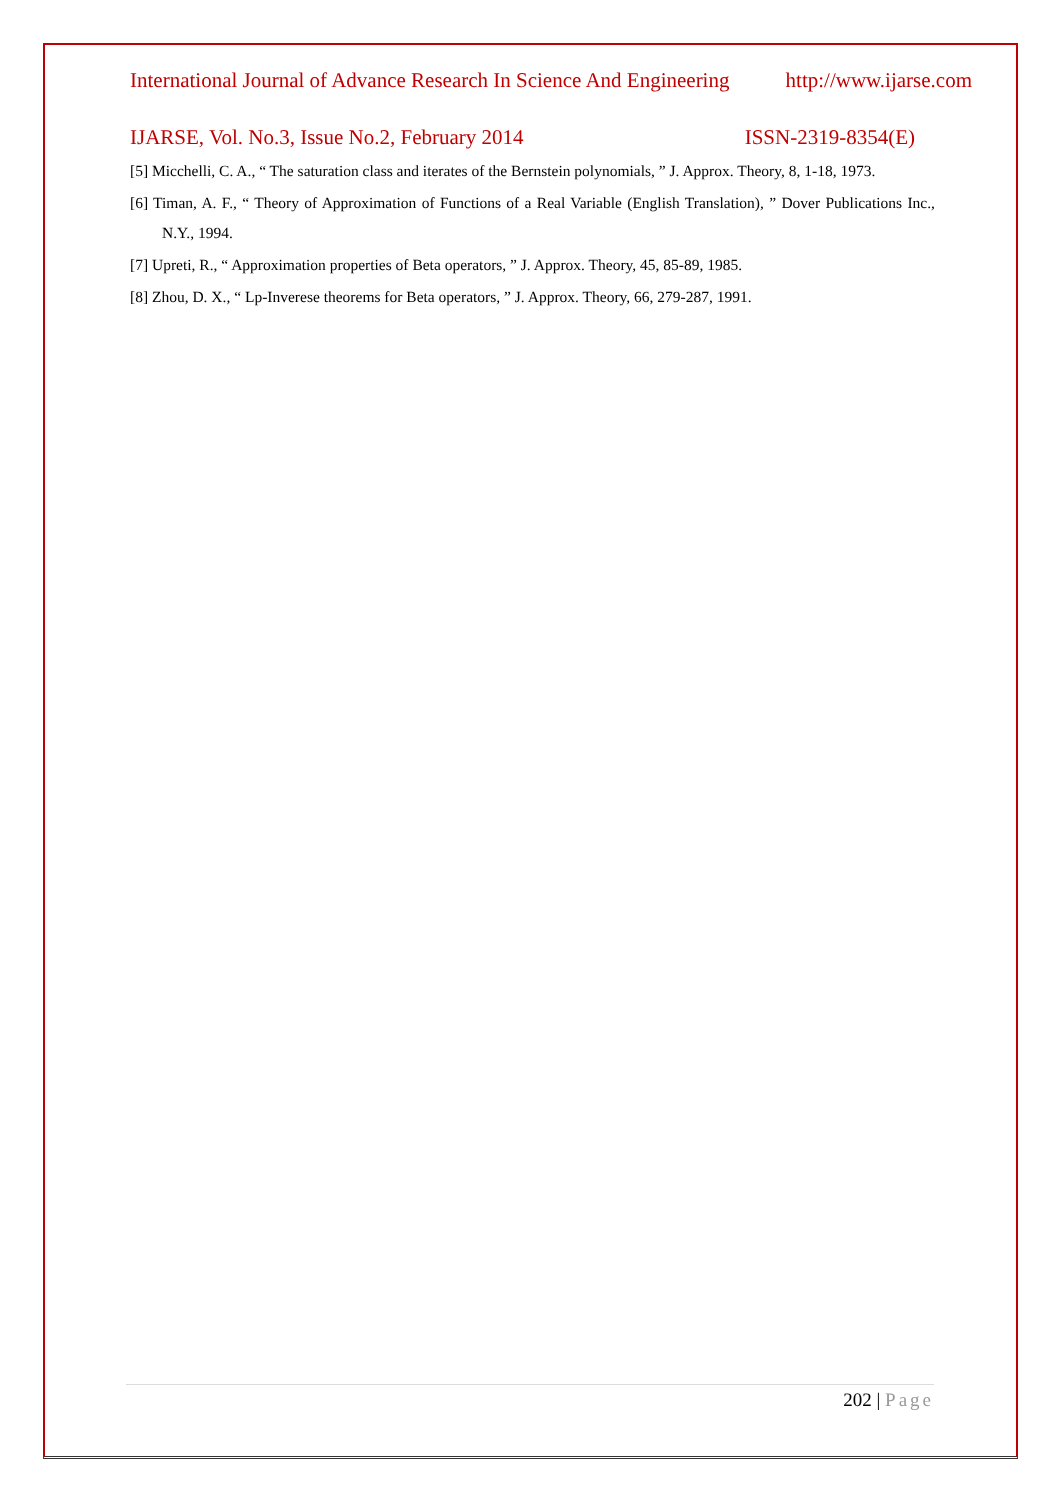International Journal of Advance Research In Science And Engineering http://www.ijarse.com
IJARSE, Vol. No.3, Issue No.2, February 2014 ISSN-2319-8354(E)
[5] Micchelli, C. A., “ The saturation class and iterates of the Bernstein polynomials, ” J. Approx. Theory, 8, 1-18, 1973.
[6] Timan, A. F., “ Theory of Approximation of Functions of a Real Variable (English Translation), ” Dover Publications Inc., N.Y., 1994.
[7] Upreti, R., “ Approximation properties of Beta operators, ” J. Approx. Theory, 45, 85-89, 1985.
[8] Zhou, D. X., “ Lp-Inverese theorems for Beta operators, ” J. Approx. Theory, 66, 279-287, 1991.
202 | Page